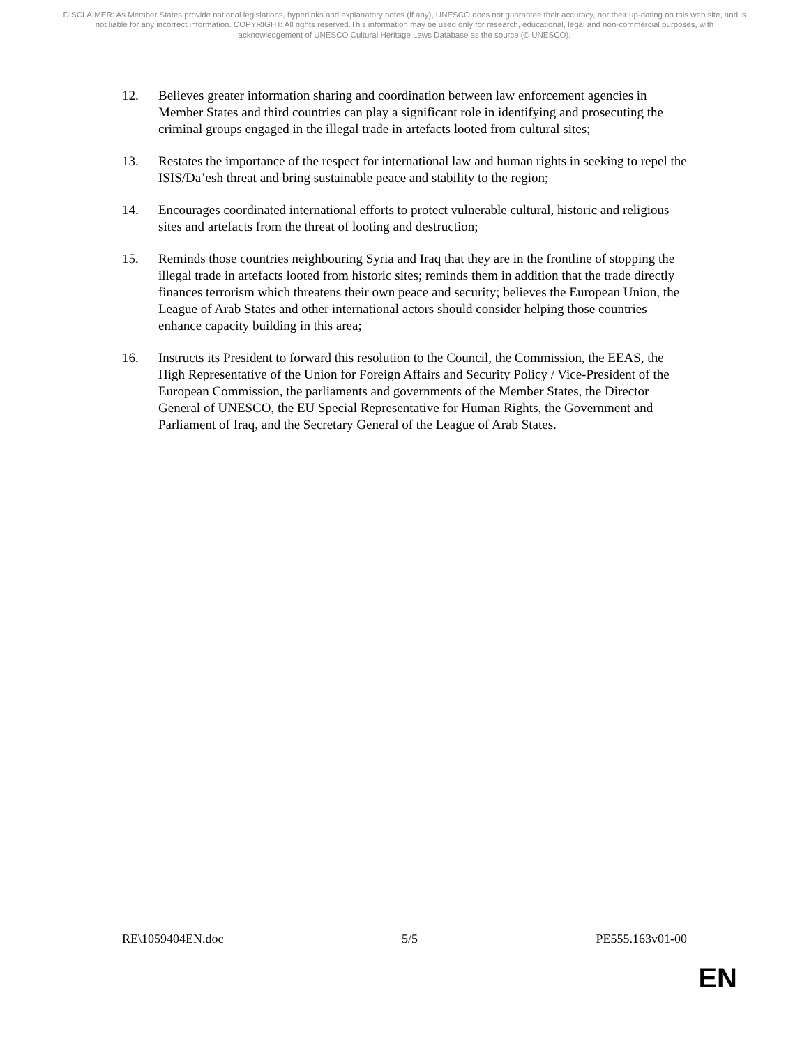DISCLAIMER: As Member States provide national legislations, hyperlinks and explanatory notes (if any), UNESCO does not guarantee their accuracy, nor their up-dating on this web site, and is not liable for any incorrect information. COPYRIGHT: All rights reserved.This information may be used only for research, educational, legal and non-commercial purposes, with acknowledgement of UNESCO Cultural Heritage Laws Database as the source (© UNESCO).
12. Believes greater information sharing and coordination between law enforcement agencies in Member States and third countries can play a significant role in identifying and prosecuting the criminal groups engaged in the illegal trade in artefacts looted from cultural sites;
13. Restates the importance of the respect for international law and human rights in seeking to repel the ISIS/Da’esh threat and bring sustainable peace and stability to the region;
14. Encourages coordinated international efforts to protect vulnerable cultural, historic and religious sites and artefacts from the threat of looting and destruction;
15. Reminds those countries neighbouring Syria and Iraq that they are in the frontline of stopping the illegal trade in artefacts looted from historic sites; reminds them in addition that the trade directly finances terrorism which threatens their own peace and security; believes the European Union, the League of Arab States and other international actors should consider helping those countries enhance capacity building in this area;
16. Instructs its President to forward this resolution to the Council, the Commission, the EEAS, the High Representative of the Union for Foreign Affairs and Security Policy / Vice-President of the European Commission, the parliaments and governments of the Member States, the Director General of UNESCO, the EU Special Representative for Human Rights, the Government and Parliament of Iraq, and the Secretary General of the League of Arab States.
RE\1059404EN.doc 5/5 PE555.163v01-00
EN